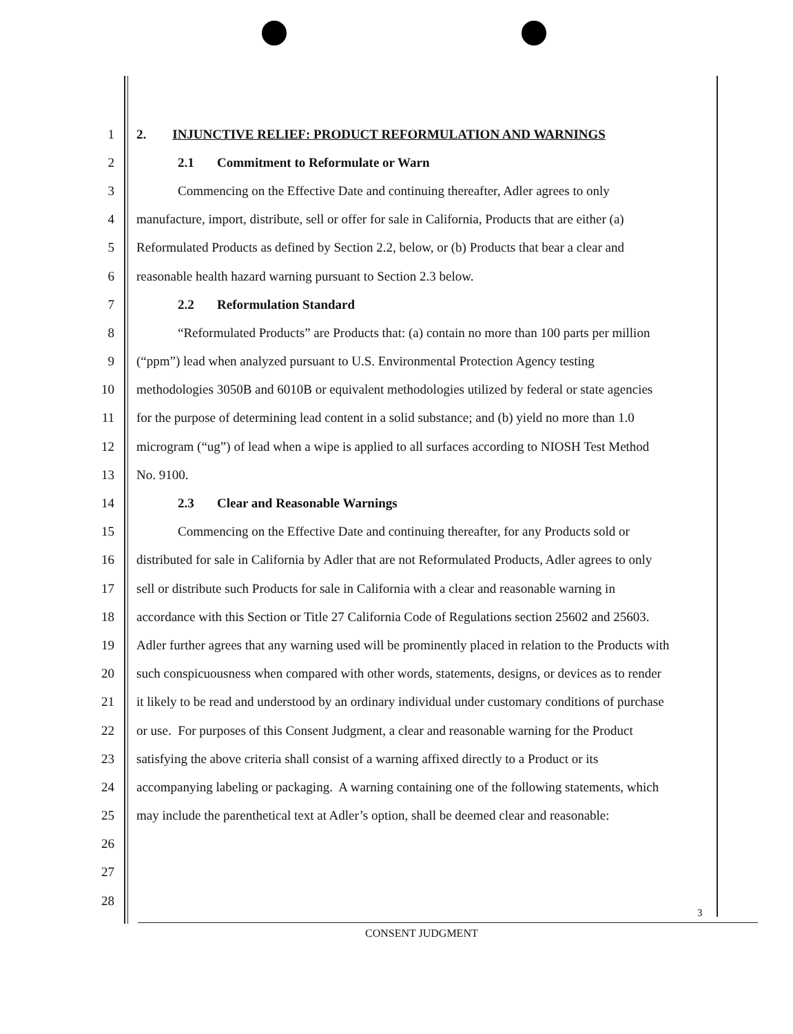1 2. INJUNCTIVE RELIEF: PRODUCT REFORMULATION AND WARNINGS
2 2.1 Commitment to Reformulate or Warn
3 Commencing on the Effective Date and continuing thereafter, Adler agrees to only
4 manufacture, import, distribute, sell or offer for sale in California, Products that are either (a)
5 Reformulated Products as defined by Section 2.2, below, or (b) Products that bear a clear and
6 reasonable health hazard warning pursuant to Section 2.3 below.
7 2.2 Reformulation Standard
8 “Reformulated Products” are Products that: (a) contain no more than 100 parts per million
9 (“ppm”) lead when analyzed pursuant to U.S. Environmental Protection Agency testing
10 methodologies 3050B and 6010B or equivalent methodologies utilized by federal or state agencies
11 for the purpose of determining lead content in a solid substance; and (b) yield no more than 1.0
12 microgram (“ug”) of lead when a wipe is applied to all surfaces according to NIOSH Test Method
13 No. 9100.
14 2.3 Clear and Reasonable Warnings
15 Commencing on the Effective Date and continuing thereafter, for any Products sold or
16 distributed for sale in California by Adler that are not Reformulated Products, Adler agrees to only
17 sell or distribute such Products for sale in California with a clear and reasonable warning in
18 accordance with this Section or Title 27 California Code of Regulations section 25602 and 25603.
19 Adler further agrees that any warning used will be prominently placed in relation to the Products with
20 such conspicuousness when compared with other words, statements, designs, or devices as to render
21 it likely to be read and understood by an ordinary individual under customary conditions of purchase
22 or use. For purposes of this Consent Judgment, a clear and reasonable warning for the Product
23 satisfying the above criteria shall consist of a warning affixed directly to a Product or its
24 accompanying labeling or packaging. A warning containing one of the following statements, which
25 may include the parenthetical text at Adler’s option, shall be deemed clear and reasonable:
26
27
28
3
CONSENT JUDGMENT